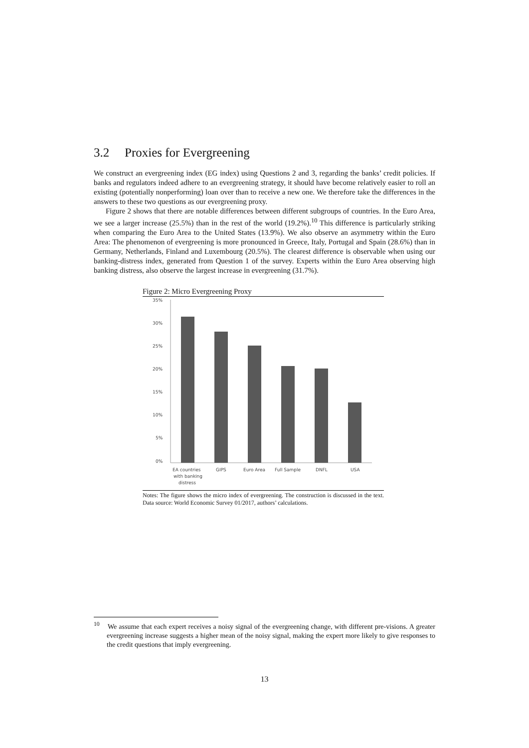3.2 Proxies for Evergreening
We construct an evergreening index (EG index) using Questions 2 and 3, regarding the banks’ credit policies. If banks and regulators indeed adhere to an evergreening strategy, it should have become relatively easier to roll an existing (potentially nonperforming) loan over than to receive a new one. We therefore take the differences in the answers to these two questions as our evergreening proxy.
Figure 2 shows that there are notable differences between different subgroups of countries. In the Euro Area, we see a larger increase (25.5%) than in the rest of the world (19.2%).<sup>10</sup> This difference is particularly striking when comparing the Euro Area to the United States (13.9%). We also observe an asymmetry within the Euro Area: The phenomenon of evergreening is more pronounced in Greece, Italy, Portugal and Spain (28.6%) than in Germany, Netherlands, Finland and Luxembourg (20.5%). The clearest difference is observable when using our banking-distress index, generated from Question 1 of the survey. Experts within the Euro Area observing high banking distress, also observe the largest increase in evergreening (31.7%).
Figure 2: Micro Evergreening Proxy
35%
30%
25%
20%
15%
10%
5%
0%
EA countries
with banking
distress
GIPS
Euro Area
Full Sample
DNFL
USA
Notes: The figure shows the micro index of evergreening. The construction is discussed in the text. Data source: World Economic Survey 01/2017, authors’ calculations.
<sup>10</sup> We assume that each expert receives a noisy signal of the evergreening change, with different pre-visions. A greater evergreening increase suggests a higher mean of the noisy signal, making the expert more likely to give responses to the credit questions that imply evergreening.
13